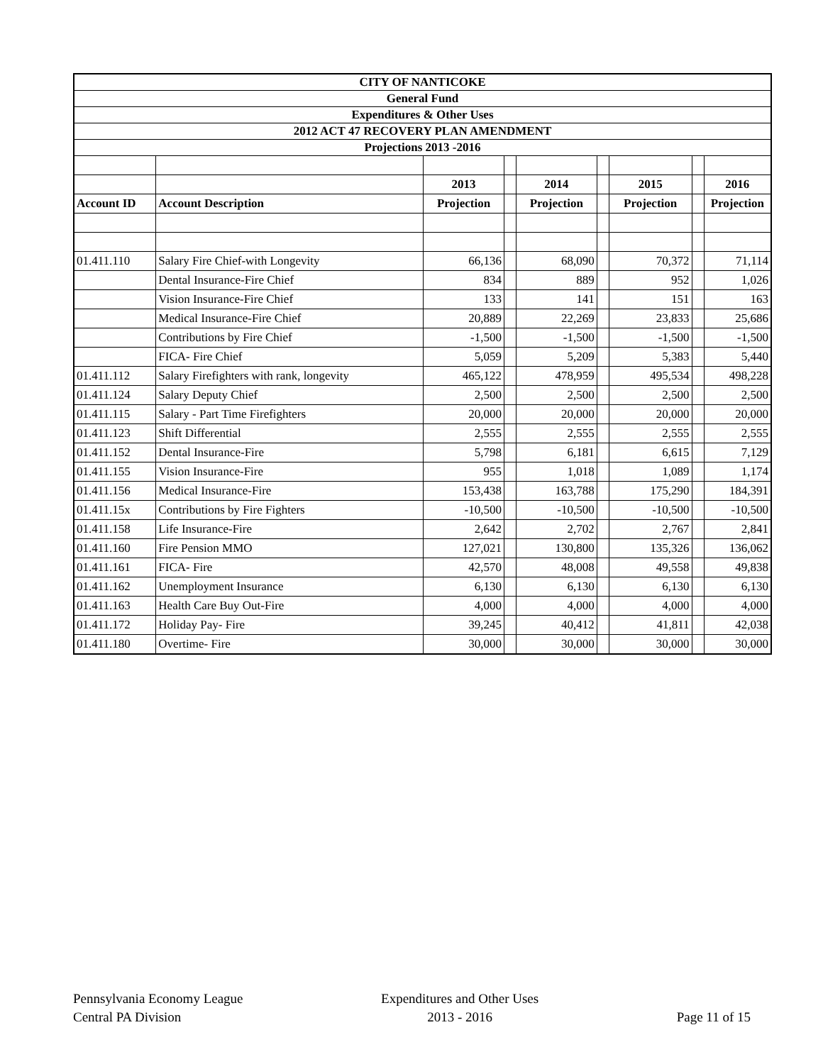| CITY OF NANTICOKE | | | | | | | | |
| General Fund | | | | | | | | |
| Expenditures & Other Uses | | | | | | | | |
| 2012 ACT 47 RECOVERY PLAN AMENDMENT | | | | | | | | |
| Projections 2013 -2016 | | | | | | | | |
| | | 2013 | | 2014 | | 2015 | | 2016 |
| Account ID | Account Description | Projection | | Projection | | Projection | | Projection |
| 01.411.110 | Salary Fire Chief-with Longevity | 66,136 | | 68,090 | | 70,372 | | 71,114 |
| | Dental Insurance-Fire Chief | 834 | | 889 | | 952 | | 1,026 |
| | Vision Insurance-Fire Chief | 133 | | 141 | | 151 | | 163 |
| | Medical Insurance-Fire Chief | 20,889 | | 22,269 | | 23,833 | | 25,686 |
| | Contributions by Fire Chief | -1,500 | | -1,500 | | -1,500 | | -1,500 |
| | FICA- Fire Chief | 5,059 | | 5,209 | | 5,383 | | 5,440 |
| 01.411.112 | Salary Firefighters with rank, longevity | 465,122 | | 478,959 | | 495,534 | | 498,228 |
| 01.411.124 | Salary Deputy Chief | 2,500 | | 2,500 | | 2,500 | | 2,500 |
| 01.411.115 | Salary - Part Time Firefighters | 20,000 | | 20,000 | | 20,000 | | 20,000 |
| 01.411.123 | Shift Differential | 2,555 | | 2,555 | | 2,555 | | 2,555 |
| 01.411.152 | Dental Insurance-Fire | 5,798 | | 6,181 | | 6,615 | | 7,129 |
| 01.411.155 | Vision Insurance-Fire | 955 | | 1,018 | | 1,089 | | 1,174 |
| 01.411.156 | Medical Insurance-Fire | 153,438 | | 163,788 | | 175,290 | | 184,391 |
| 01.411.15x | Contributions by Fire Fighters | -10,500 | | -10,500 | | -10,500 | | -10,500 |
| 01.411.158 | Life Insurance-Fire | 2,642 | | 2,702 | | 2,767 | | 2,841 |
| 01.411.160 | Fire Pension MMO | 127,021 | | 130,800 | | 135,326 | | 136,062 |
| 01.411.161 | FICA- Fire | 42,570 | | 48,008 | | 49,558 | | 49,838 |
| 01.411.162 | Unemployment Insurance | 6,130 | | 6,130 | | 6,130 | | 6,130 |
| 01.411.163 | Health Care Buy Out-Fire | 4,000 | | 4,000 | | 4,000 | | 4,000 |
| 01.411.172 | Holiday Pay- Fire | 39,245 | | 40,412 | | 41,811 | | 42,038 |
| 01.411.180 | Overtime- Fire | 30,000 | | 30,000 | | 30,000 | | 30,000 |
Pennsylvania Economy League
Central PA Division
Expenditures and Other Uses
2013 - 2016
Page 11 of 15